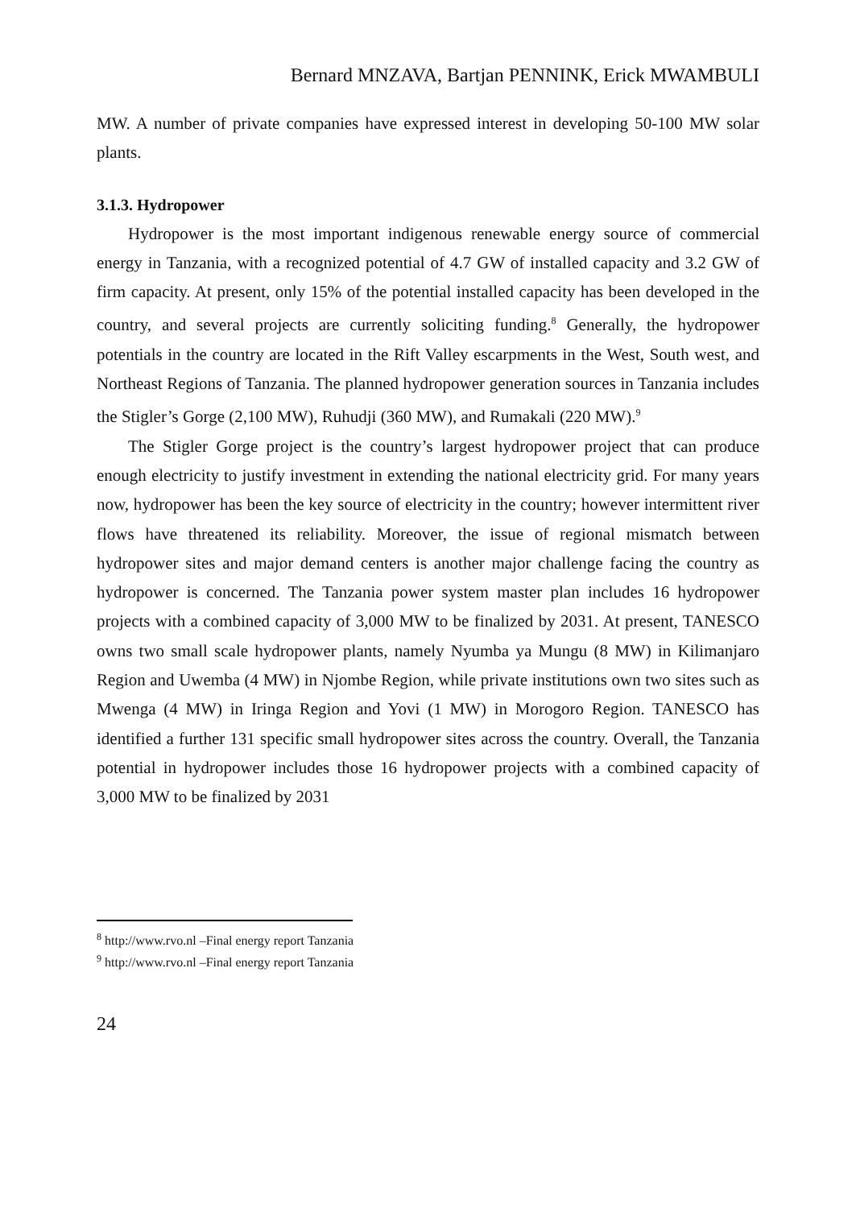Bernard MNZAVA, Bartjan PENNINK, Erick MWAMBULI
MW. A number of private companies have expressed interest in developing 50-100 MW solar plants.
3.1.3. Hydropower
Hydropower is the most important indigenous renewable energy source of commercial energy in Tanzania, with a recognized potential of 4.7 GW of installed capacity and 3.2 GW of firm capacity. At present, only 15% of the potential installed capacity has been developed in the country, and several projects are currently soliciting funding.<sup>8</sup> Generally, the hydropower potentials in the country are located in the Rift Valley escarpments in the West, South west, and Northeast Regions of Tanzania. The planned hydropower generation sources in Tanzania includes the Stigler’s Gorge (2,100 MW), Ruhudji (360 MW), and Rumakali (220 MW).<sup>9</sup>
The Stigler Gorge project is the country’s largest hydropower project that can produce enough electricity to justify investment in extending the national electricity grid. For many years now, hydropower has been the key source of electricity in the country; however intermittent river flows have threatened its reliability. Moreover, the issue of regional mismatch between hydropower sites and major demand centers is another major challenge facing the country as hydropower is concerned. The Tanzania power system master plan includes 16 hydropower projects with a combined capacity of 3,000 MW to be finalized by 2031. At present, TANESCO owns two small scale hydropower plants, namely Nyumba ya Mungu (8 MW) in Kilimanjaro Region and Uwemba (4 MW) in Njombe Region, while private institutions own two sites such as Mwenga (4 MW) in Iringa Region and Yovi (1 MW) in Morogoro Region. TANESCO has identified a further 131 specific small hydropower sites across the country. Overall, the Tanzania potential in hydropower includes those 16 hydropower projects with a combined capacity of 3,000 MW to be finalized by 2031
<sup>8</sup> http://www.rvo.nl –Final energy report Tanzania
<sup>9</sup> http://www.rvo.nl –Final energy report Tanzania
24